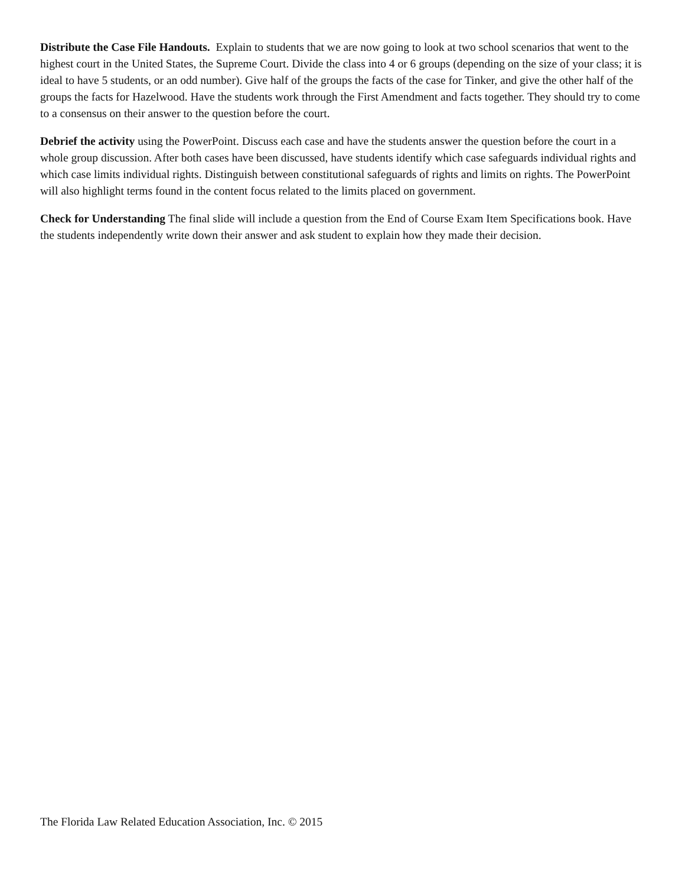Distribute the Case File Handouts. Explain to students that we are now going to look at two school scenarios that went to the highest court in the United States, the Supreme Court. Divide the class into 4 or 6 groups (depending on the size of your class; it is ideal to have 5 students, or an odd number). Give half of the groups the facts of the case for Tinker, and give the other half of the groups the facts for Hazelwood. Have the students work through the First Amendment and facts together. They should try to come to a consensus on their answer to the question before the court.
Debrief the activity using the PowerPoint. Discuss each case and have the students answer the question before the court in a whole group discussion. After both cases have been discussed, have students identify which case safeguards individual rights and which case limits individual rights. Distinguish between constitutional safeguards of rights and limits on rights. The PowerPoint will also highlight terms found in the content focus related to the limits placed on government.
Check for Understanding The final slide will include a question from the End of Course Exam Item Specifications book. Have the students independently write down their answer and ask student to explain how they made their decision.
The Florida Law Related Education Association, Inc. © 2015